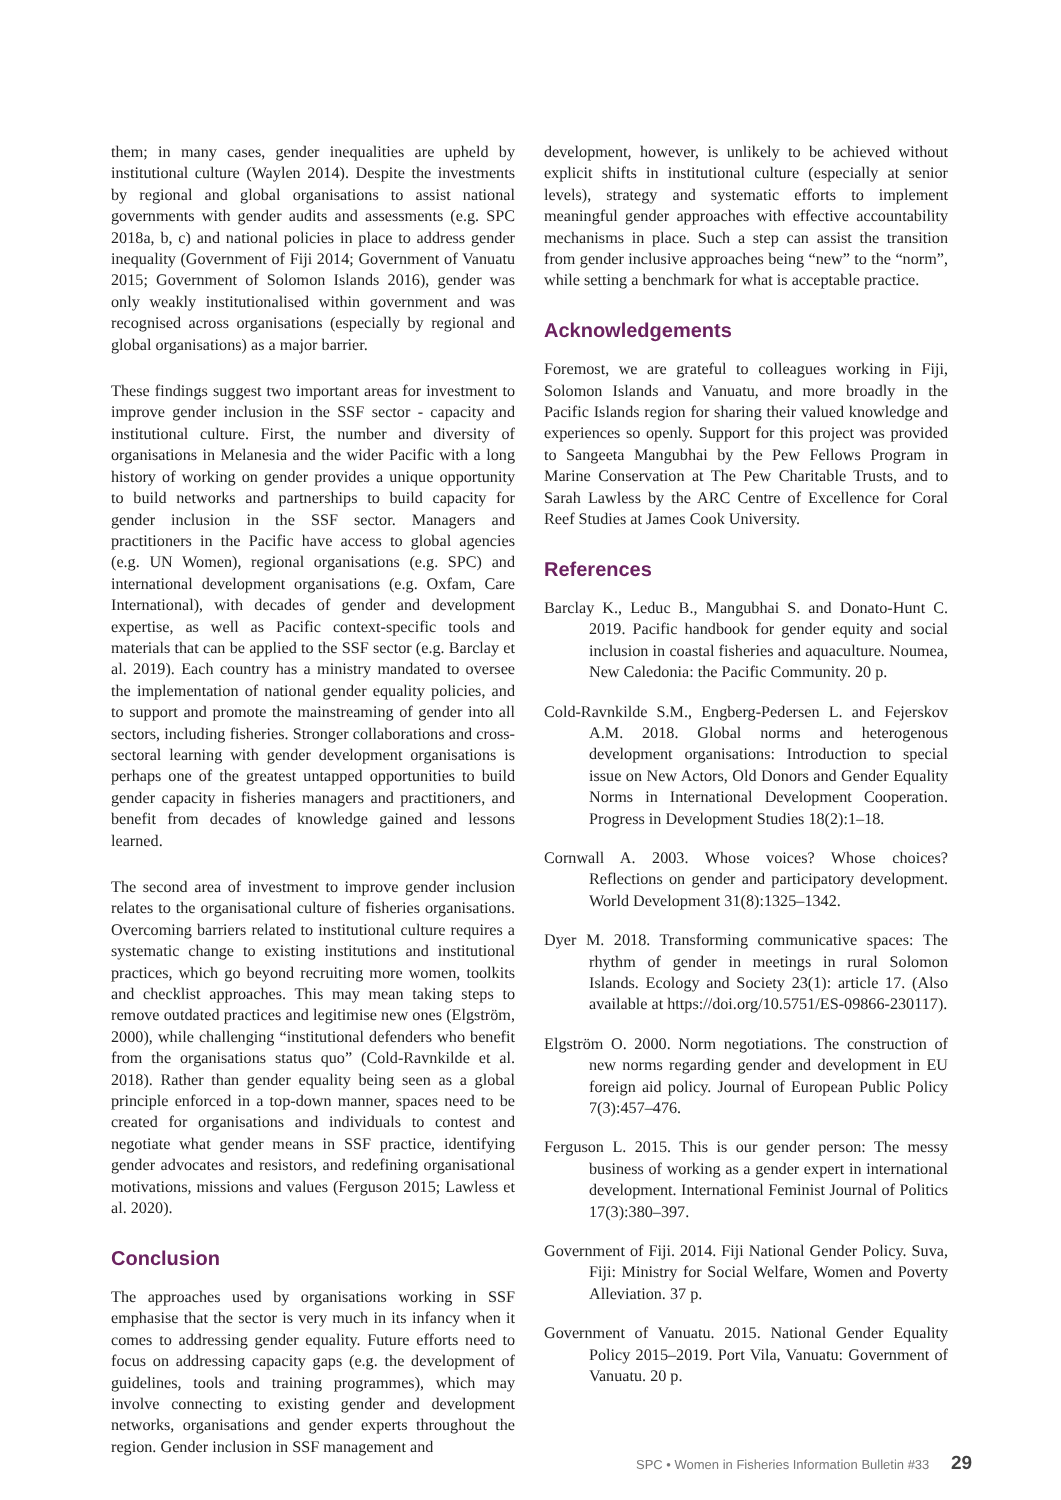them; in many cases, gender inequalities are upheld by institutional culture (Waylen 2014). Despite the investments by regional and global organisations to assist national governments with gender audits and assessments (e.g. SPC 2018a, b, c) and national policies in place to address gender inequality (Government of Fiji 2014; Government of Vanuatu 2015; Government of Solomon Islands 2016), gender was only weakly institutionalised within government and was recognised across organisations (especially by regional and global organisations) as a major barrier.
These findings suggest two important areas for investment to improve gender inclusion in the SSF sector - capacity and institutional culture. First, the number and diversity of organisations in Melanesia and the wider Pacific with a long history of working on gender provides a unique opportunity to build networks and partnerships to build capacity for gender inclusion in the SSF sector. Managers and practitioners in the Pacific have access to global agencies (e.g. UN Women), regional organisations (e.g. SPC) and international development organisations (e.g. Oxfam, Care International), with decades of gender and development expertise, as well as Pacific context-specific tools and materials that can be applied to the SSF sector (e.g. Barclay et al. 2019). Each country has a ministry mandated to oversee the implementation of national gender equality policies, and to support and promote the mainstreaming of gender into all sectors, including fisheries. Stronger collaborations and cross-sectoral learning with gender development organisations is perhaps one of the greatest untapped opportunities to build gender capacity in fisheries managers and practitioners, and benefit from decades of knowledge gained and lessons learned.
The second area of investment to improve gender inclusion relates to the organisational culture of fisheries organisations. Overcoming barriers related to institutional culture requires a systematic change to existing institutions and institutional practices, which go beyond recruiting more women, toolkits and checklist approaches. This may mean taking steps to remove outdated practices and legitimise new ones (Elgström, 2000), while challenging “institutional defenders who benefit from the organisations status quo” (Cold-Ravnkilde et al. 2018). Rather than gender equality being seen as a global principle enforced in a top-down manner, spaces need to be created for organisations and individuals to contest and negotiate what gender means in SSF practice, identifying gender advocates and resistors, and redefining organisational motivations, missions and values (Ferguson 2015; Lawless et al. 2020).
Conclusion
The approaches used by organisations working in SSF emphasise that the sector is very much in its infancy when it comes to addressing gender equality. Future efforts need to focus on addressing capacity gaps (e.g. the development of guidelines, tools and training programmes), which may involve connecting to existing gender and development networks, organisations and gender experts throughout the region. Gender inclusion in SSF management and
development, however, is unlikely to be achieved without explicit shifts in institutional culture (especially at senior levels), strategy and systematic efforts to implement meaningful gender approaches with effective accountability mechanisms in place. Such a step can assist the transition from gender inclusive approaches being “new” to the “norm”, while setting a benchmark for what is acceptable practice.
Acknowledgements
Foremost, we are grateful to colleagues working in Fiji, Solomon Islands and Vanuatu, and more broadly in the Pacific Islands region for sharing their valued knowledge and experiences so openly. Support for this project was provided to Sangeeta Mangubhai by the Pew Fellows Program in Marine Conservation at The Pew Charitable Trusts, and to Sarah Lawless by the ARC Centre of Excellence for Coral Reef Studies at James Cook University.
References
Barclay K., Leduc B., Mangubhai S. and Donato-Hunt C. 2019. Pacific handbook for gender equity and social inclusion in coastal fisheries and aquaculture. Noumea, New Caledonia: the Pacific Community. 20 p.
Cold-Ravnkilde S.M., Engberg-Pedersen L. and Fejerskov A.M. 2018. Global norms and heterogenous development organisations: Introduction to special issue on New Actors, Old Donors and Gender Equality Norms in International Development Cooperation. Progress in Development Studies 18(2):1–18.
Cornwall A. 2003. Whose voices? Whose choices? Reflections on gender and participatory development. World Development 31(8):1325–1342.
Dyer M. 2018. Transforming communicative spaces: The rhythm of gender in meetings in rural Solomon Islands. Ecology and Society 23(1): article 17. (Also available at https://doi.org/10.5751/ES-09866-230117).
Elgström O. 2000. Norm negotiations. The construction of new norms regarding gender and development in EU foreign aid policy. Journal of European Public Policy 7(3):457–476.
Ferguson L. 2015. This is our gender person: The messy business of working as a gender expert in international development. International Feminist Journal of Politics 17(3):380–397.
Government of Fiji. 2014. Fiji National Gender Policy. Suva, Fiji: Ministry for Social Welfare, Women and Poverty Alleviation. 37 p.
Government of Vanuatu. 2015. National Gender Equality Policy 2015–2019. Port Vila, Vanuatu: Government of Vanuatu. 20 p.
SPC • Women in Fisheries Information Bulletin #33 29